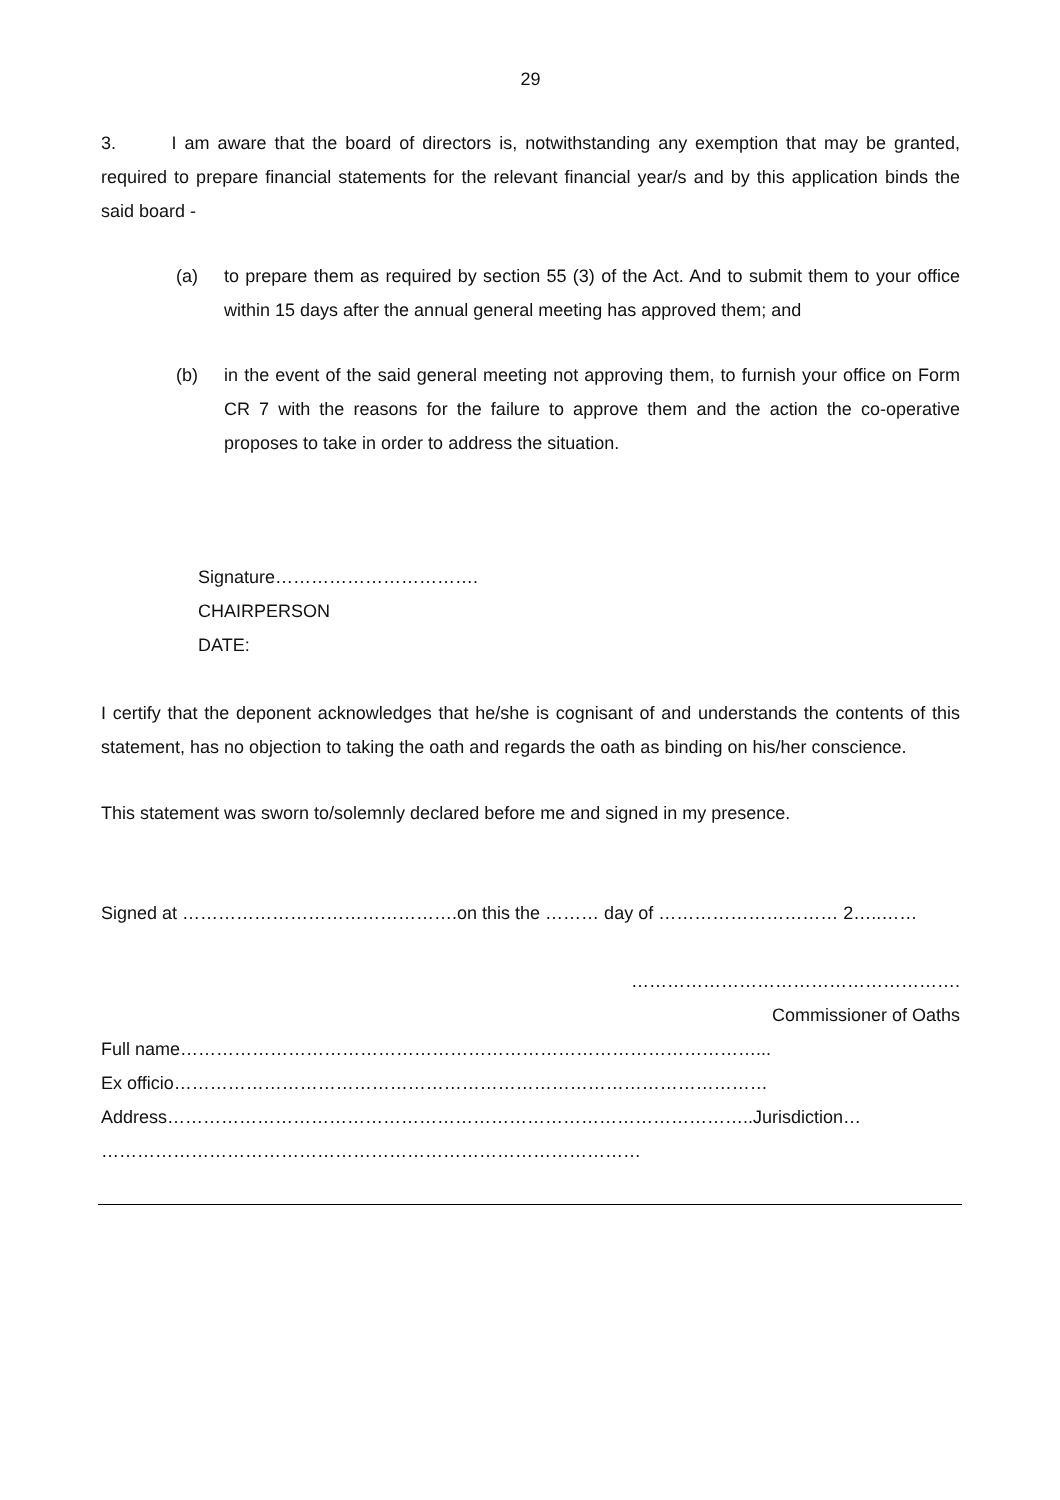29
3. I am aware that the board of directors is, notwithstanding any exemption that may be granted, required to prepare financial statements for the relevant financial year/s and by this application binds the said board -
(a) to prepare them as required by section 55 (3) of the Act. And to submit them to your office within 15 days after the annual general meeting has approved them; and
(b) in the event of the said general meeting not approving them, to furnish your office on Form CR 7 with the reasons for the failure to approve them and the action the co-operative proposes to take in order to address the situation.
Signature…………………………….
CHAIRPERSON
DATE:
I certify that the deponent acknowledges that he/she is cognisant of and understands the contents of this statement, has no objection to taking the oath and regards the oath as binding on his/her conscience.
This statement was sworn to/solemnly declared before me and signed in my presence.
Signed at ……………………………………….on this the ……… day of ………………………… 2…..……
……………………………………………….
Commissioner of Oaths
Full name……………………………………………………………………………………...
Ex officio………………………………………………………………………………………
Address……………………………………………………………………………………..Jurisdiction…
………………………………………………………………………………